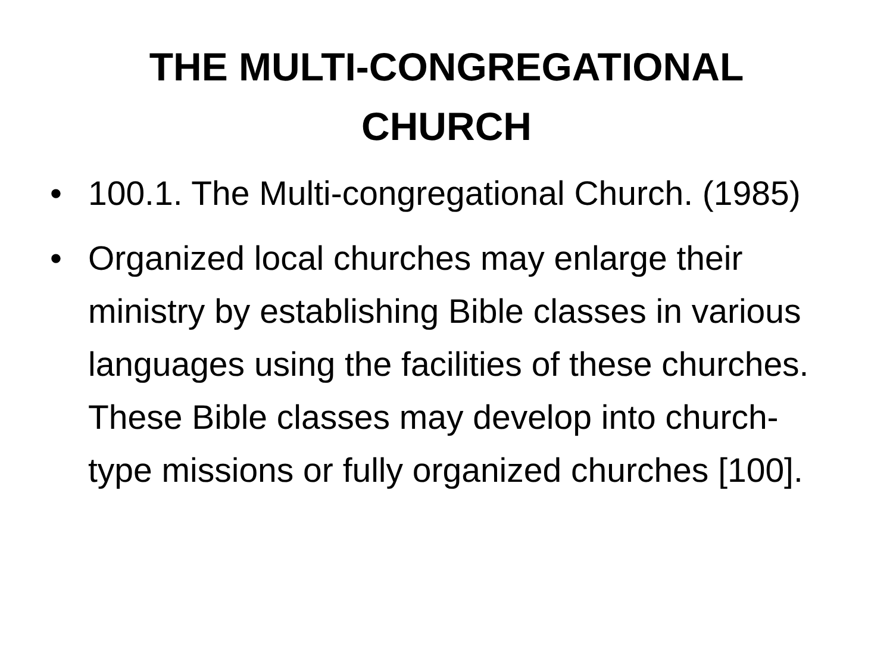THE MULTI-CONGREGATIONAL
CHURCH
• 100.1. The Multi-congregational Church. (1985)
• Organized local churches may enlarge their ministry by establishing Bible classes in various languages using the facilities of these churches. These Bible classes may develop into church-type missions or fully organized churches [100].